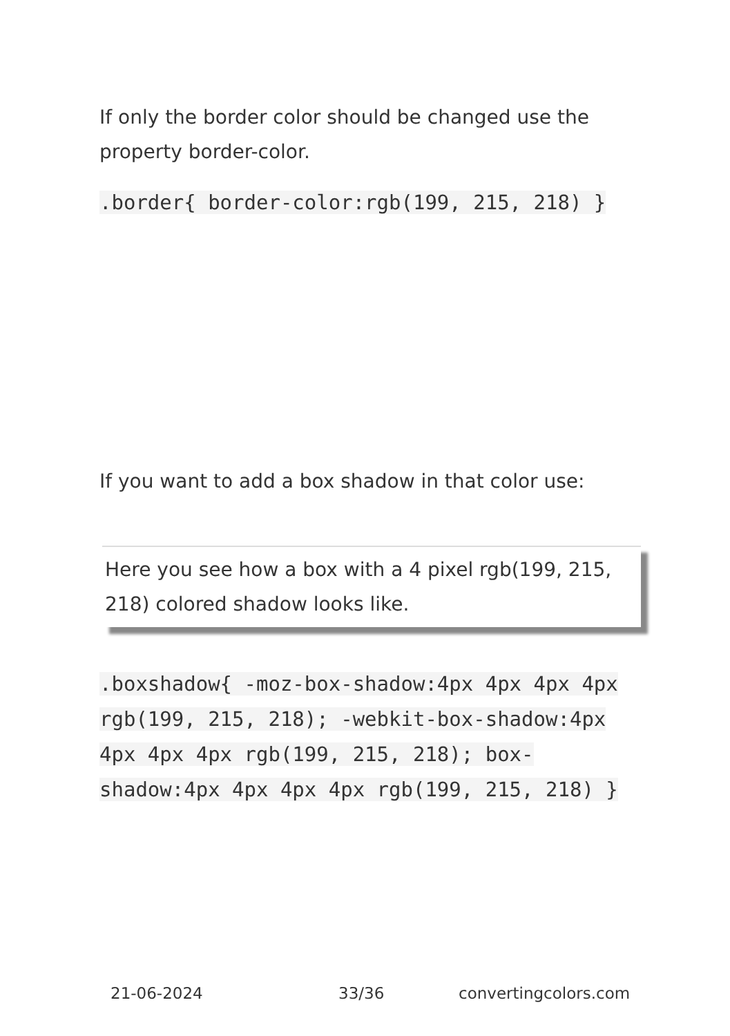If only the border color should be changed use the property border-color.
.border{ border-color:rgb(199, 215, 218) }
If you want to add a box shadow in that color use:
Here you see how a box with a 4 pixel rgb(199, 215, 218) colored shadow looks like.
.boxshadow{ -moz-box-shadow:4px 4px 4px 4px rgb(199, 215, 218); -webkit-box-shadow:4px 4px 4px 4px rgb(199, 215, 218); box-shadow:4px 4px 4px 4px rgb(199, 215, 218) }
21-06-2024 33/36 convertingcolors.com